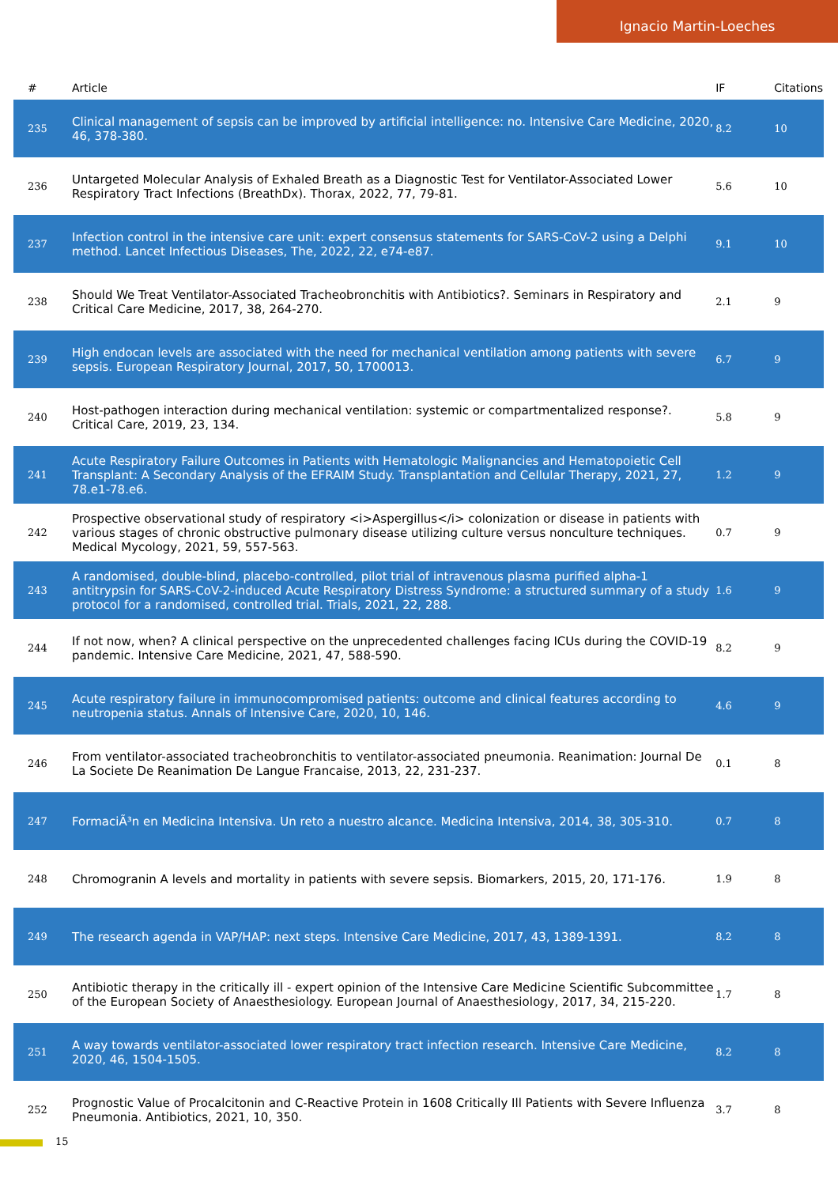Ignacio Martin-Loeches
| # | Article | IF | Citations |
| --- | --- | --- | --- |
| 235 | Clinical management of sepsis can be improved by artificial intelligence: no. Intensive Care Medicine, 2020, 46, 378-380. | 8.2 | 10 |
| 236 | Untargeted Molecular Analysis of Exhaled Breath as a Diagnostic Test for Ventilator-Associated Lower Respiratory Tract Infections (BreathDx). Thorax, 2022, 77, 79-81. | 5.6 | 10 |
| 237 | Infection control in the intensive care unit: expert consensus statements for SARS-CoV-2 using a Delphi method. Lancet Infectious Diseases, The, 2022, 22, e74-e87. | 9.1 | 10 |
| 238 | Should We Treat Ventilator-Associated Tracheobronchitis with Antibiotics?. Seminars in Respiratory and Critical Care Medicine, 2017, 38, 264-270. | 2.1 | 9 |
| 239 | High endocan levels are associated with the need for mechanical ventilation among patients with severe sepsis. European Respiratory Journal, 2017, 50, 1700013. | 6.7 | 9 |
| 240 | Host-pathogen interaction during mechanical ventilation: systemic or compartmentalized response?. Critical Care, 2019, 23, 134. | 5.8 | 9 |
| 241 | Acute Respiratory Failure Outcomes in Patients with Hematologic Malignancies and Hematopoietic Cell Transplant: A Secondary Analysis of the EFRAIM Study. Transplantation and Cellular Therapy, 2021, 27, 78.e1-78.e6. | 1.2 | 9 |
| 242 | Prospective observational study of respiratory <i>Aspergillus</i> colonization or disease in patients with various stages of chronic obstructive pulmonary disease utilizing culture versus nonculture techniques. Medical Mycology, 2021, 59, 557-563. | 0.7 | 9 |
| 243 | A randomised, double-blind, placebo-controlled, pilot trial of intravenous plasma purified alpha-1 antitrypsin for SARS-CoV-2-induced Acute Respiratory Distress Syndrome: a structured summary of a study protocol for a randomised, controlled trial. Trials, 2021, 22, 288. | 1.6 | 9 |
| 244 | If not now, when? A clinical perspective on the unprecedented challenges facing ICUs during the COVID-19 pandemic. Intensive Care Medicine, 2021, 47, 588-590. | 8.2 | 9 |
| 245 | Acute respiratory failure in immunocompromised patients: outcome and clinical features according to neutropenia status. Annals of Intensive Care, 2020, 10, 146. | 4.6 | 9 |
| 246 | From ventilator-associated tracheobronchitis to ventilator-associated pneumonia. Reanimation: Journal De La Societe De Reanimation De Langue Francaise, 2013, 22, 231-237. | 0.1 | 8 |
| 247 | FormaciÃ³n en Medicina Intensiva. Un reto a nuestro alcance. Medicina Intensiva, 2014, 38, 305-310. | 0.7 | 8 |
| 248 | Chromogranin A levels and mortality in patients with severe sepsis. Biomarkers, 2015, 20, 171-176. | 1.9 | 8 |
| 249 | The research agenda in VAP/HAP: next steps. Intensive Care Medicine, 2017, 43, 1389-1391. | 8.2 | 8 |
| 250 | Antibiotic therapy in the critically ill - expert opinion of the Intensive Care Medicine Scientific Subcommittee of the European Society of Anaesthesiology. European Journal of Anaesthesiology, 2017, 34, 215-220. | 1.7 | 8 |
| 251 | A way towards ventilator-associated lower respiratory tract infection research. Intensive Care Medicine, 2020, 46, 1504-1505. | 8.2 | 8 |
| 252 | Prognostic Value of Procalcitonin and C-Reactive Protein in 1608 Critically Ill Patients with Severe Influenza Pneumonia. Antibiotics, 2021, 10, 350. | 3.7 | 8 |
15